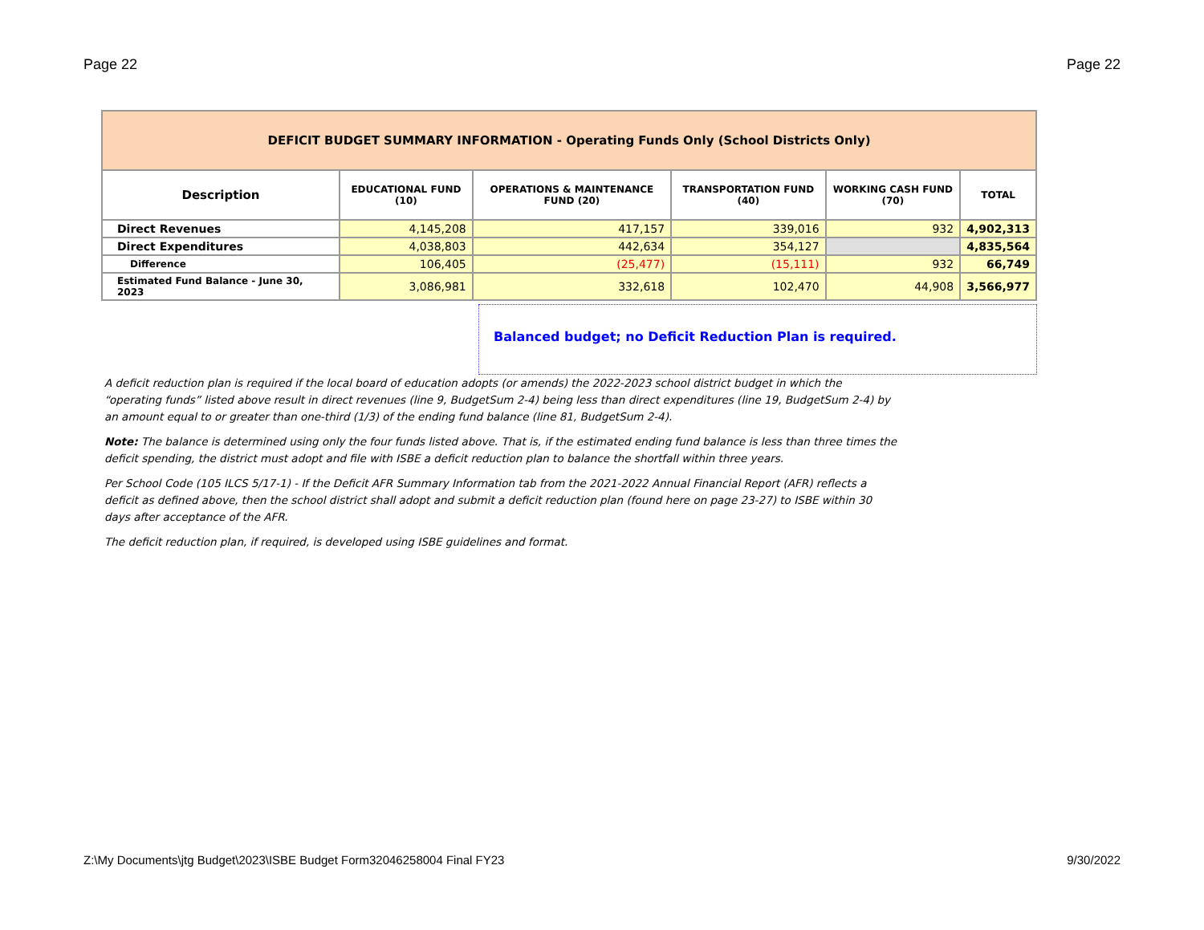Page 22 Page 22
| DEFICIT BUDGET SUMMARY INFORMATION - Operating Funds Only (School Districts Only) | | | | | |
| Description | EDUCATIONAL FUND (10) | OPERATIONS & MAINTENANCE FUND (20) | TRANSPORTATION FUND (40) | WORKING CASH FUND (70) | TOTAL |
| Direct Revenues | 4,145,208 | 417,157 | 339,016 | 932 | 4,902,313 |
| Direct Expenditures | 4,038,803 | 442,634 | 354,127 | | 4,835,564 |
| Difference | 106,405 | (25,477) | (15,111) | 932 | 66,749 |
| Estimated Fund Balance - June 30, 2023 | 3,086,981 | 332,618 | 102,470 | 44,908 | 3,566,977 |
Balanced budget; no Deficit Reduction Plan is required.
A deficit reduction plan is required if the local board of education adopts (or amends) the 2022-2023 school district budget in which the “operating funds” listed above result in direct revenues (line 9, BudgetSum 2-4) being less than direct expenditures (line 19, BudgetSum 2-4) by an amount equal to or greater than one-third (1/3) of the ending fund balance (line 81, BudgetSum 2-4).
Note: The balance is determined using only the four funds listed above. That is, if the estimated ending fund balance is less than three times the deficit spending, the district must adopt and file with ISBE a deficit reduction plan to balance the shortfall within three years.
Per School Code (105 ILCS 5/17-1) - If the Deficit AFR Summary Information tab from the 2021-2022 Annual Financial Report (AFR) reflects a deficit as defined above, then the school district shall adopt and submit a deficit reduction plan (found here on page 23-27) to ISBE within 30 days after acceptance of the AFR.
The deficit reduction plan, if required, is developed using ISBE guidelines and format.
Z:\My Documents\jtg Budget\2023\ISBE Budget Form32046258004 Final FY23 9/30/2022